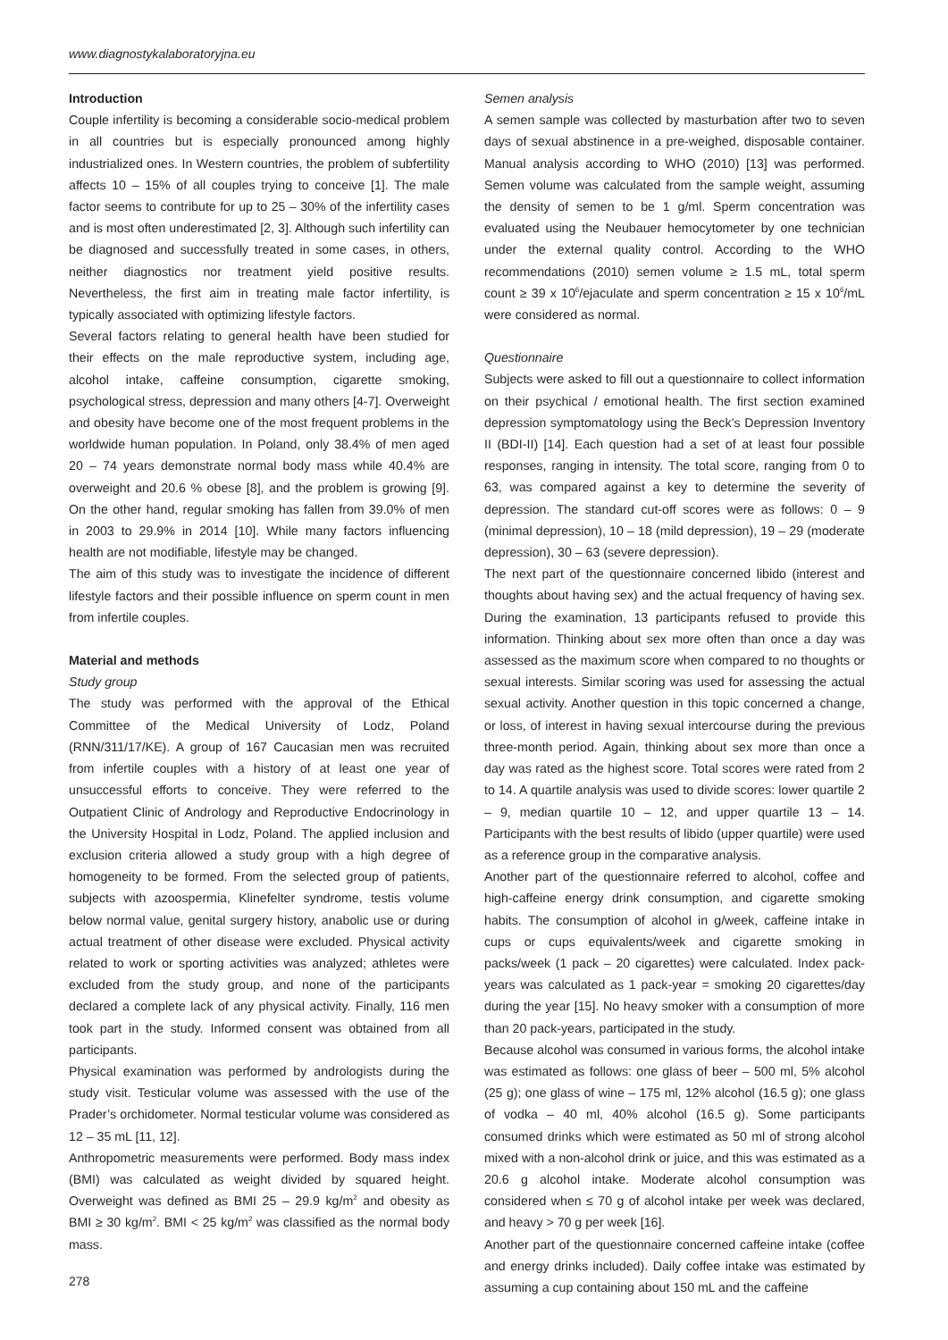www.diagnostykalaboratoryjna.eu
Introduction
Couple infertility is becoming a considerable socio-medical problem in all countries but is especially pronounced among highly industrialized ones. In Western countries, the problem of subfertility affects 10 – 15% of all couples trying to conceive [1]. The male factor seems to contribute for up to 25 – 30% of the infertility cases and is most often underestimated [2, 3]. Although such infertility can be diagnosed and successfully treated in some cases, in others, neither diagnostics nor treatment yield positive results. Nevertheless, the first aim in treating male factor infertility, is typically associated with optimizing lifestyle factors.
Several factors relating to general health have been studied for their effects on the male reproductive system, including age, alcohol intake, caffeine consumption, cigarette smoking, psychological stress, depression and many others [4-7]. Overweight and obesity have become one of the most frequent problems in the worldwide human population. In Poland, only 38.4% of men aged 20 – 74 years demonstrate normal body mass while 40.4% are overweight and 20.6 % obese [8], and the problem is growing [9]. On the other hand, regular smoking has fallen from 39.0% of men in 2003 to 29.9% in 2014 [10]. While many factors influencing health are not modifiable, lifestyle may be changed.
The aim of this study was to investigate the incidence of different lifestyle factors and their possible influence on sperm count in men from infertile couples.
Material and methods
Study group
The study was performed with the approval of the Ethical Committee of the Medical University of Lodz, Poland (RNN/311/17/KE). A group of 167 Caucasian men was recruited from infertile couples with a history of at least one year of unsuccessful efforts to conceive. They were referred to the Outpatient Clinic of Andrology and Reproductive Endocrinology in the University Hospital in Lodz, Poland. The applied inclusion and exclusion criteria allowed a study group with a high degree of homogeneity to be formed. From the selected group of patients, subjects with azoospermia, Klinefelter syndrome, testis volume below normal value, genital surgery history, anabolic use or during actual treatment of other disease were excluded. Physical activity related to work or sporting activities was analyzed; athletes were excluded from the study group, and none of the participants declared a complete lack of any physical activity. Finally, 116 men took part in the study. Informed consent was obtained from all participants.
Physical examination was performed by andrologists during the study visit. Testicular volume was assessed with the use of the Prader’s orchidometer. Normal testicular volume was considered as 12 – 35 mL [11, 12].
Anthropometric measurements were performed. Body mass index (BMI) was calculated as weight divided by squared height. Overweight was defined as BMI 25 – 29.9 kg/m<sup>2</sup> and obesity as BMI ≥ 30 kg/m<sup>2</sup>. BMI < 25 kg/m<sup>2</sup> was classified as the normal body mass.
Semen analysis
A semen sample was collected by masturbation after two to seven days of sexual abstinence in a pre-weighed, disposable container. Manual analysis according to WHO (2010) [13] was performed. Semen volume was calculated from the sample weight, assuming the density of semen to be 1 g/ml. Sperm concentration was evaluated using the Neubauer hemocytometer by one technician under the external quality control. According to the WHO recommendations (2010) semen volume ≥ 1.5 mL, total sperm count ≥ 39 x 10<sup>6</sup>/ejaculate and sperm concentration ≥ 15 x 10<sup>6</sup>/mL were considered as normal.
Questionnaire
Subjects were asked to fill out a questionnaire to collect information on their psychical / emotional health. The first section examined depression symptomatology using the Beck’s Depression Inventory II (BDI-II) [14]. Each question had a set of at least four possible responses, ranging in intensity. The total score, ranging from 0 to 63, was compared against a key to determine the severity of depression. The standard cut-off scores were as follows: 0 – 9 (minimal depression), 10 – 18 (mild depression), 19 – 29 (moderate depression), 30 – 63 (severe depression).
The next part of the questionnaire concerned libido (interest and thoughts about having sex) and the actual frequency of having sex. During the examination, 13 participants refused to provide this information. Thinking about sex more often than once a day was assessed as the maximum score when compared to no thoughts or sexual interests. Similar scoring was used for assessing the actual sexual activity. Another question in this topic concerned a change, or loss, of interest in having sexual intercourse during the previous three-month period. Again, thinking about sex more than once a day was rated as the highest score. Total scores were rated from 2 to 14. A quartile analysis was used to divide scores: lower quartile 2 – 9, median quartile 10 – 12, and upper quartile 13 – 14. Participants with the best results of libido (upper quartile) were used as a reference group in the comparative analysis.
Another part of the questionnaire referred to alcohol, coffee and high-caffeine energy drink consumption, and cigarette smoking habits. The consumption of alcohol in g/week, caffeine intake in cups or cups equivalents/week and cigarette smoking in packs/week (1 pack – 20 cigarettes) were calculated. Index pack-years was calculated as 1 pack-year = smoking 20 cigarettes/day during the year [15]. No heavy smoker with a consumption of more than 20 pack-years, participated in the study.
Because alcohol was consumed in various forms, the alcohol intake was estimated as follows: one glass of beer – 500 ml, 5% alcohol (25 g); one glass of wine – 175 ml, 12% alcohol (16.5 g); one glass of vodka – 40 ml, 40% alcohol (16.5 g). Some participants consumed drinks which were estimated as 50 ml of strong alcohol mixed with a non-alcohol drink or juice, and this was estimated as a 20.6 g alcohol intake. Moderate alcohol consumption was considered when ≤ 70 g of alcohol intake per week was declared, and heavy > 70 g per week [16].
Another part of the questionnaire concerned caffeine intake (coffee and energy drinks included). Daily coffee intake was estimated by assuming a cup containing about 150 mL and the caffeine
278